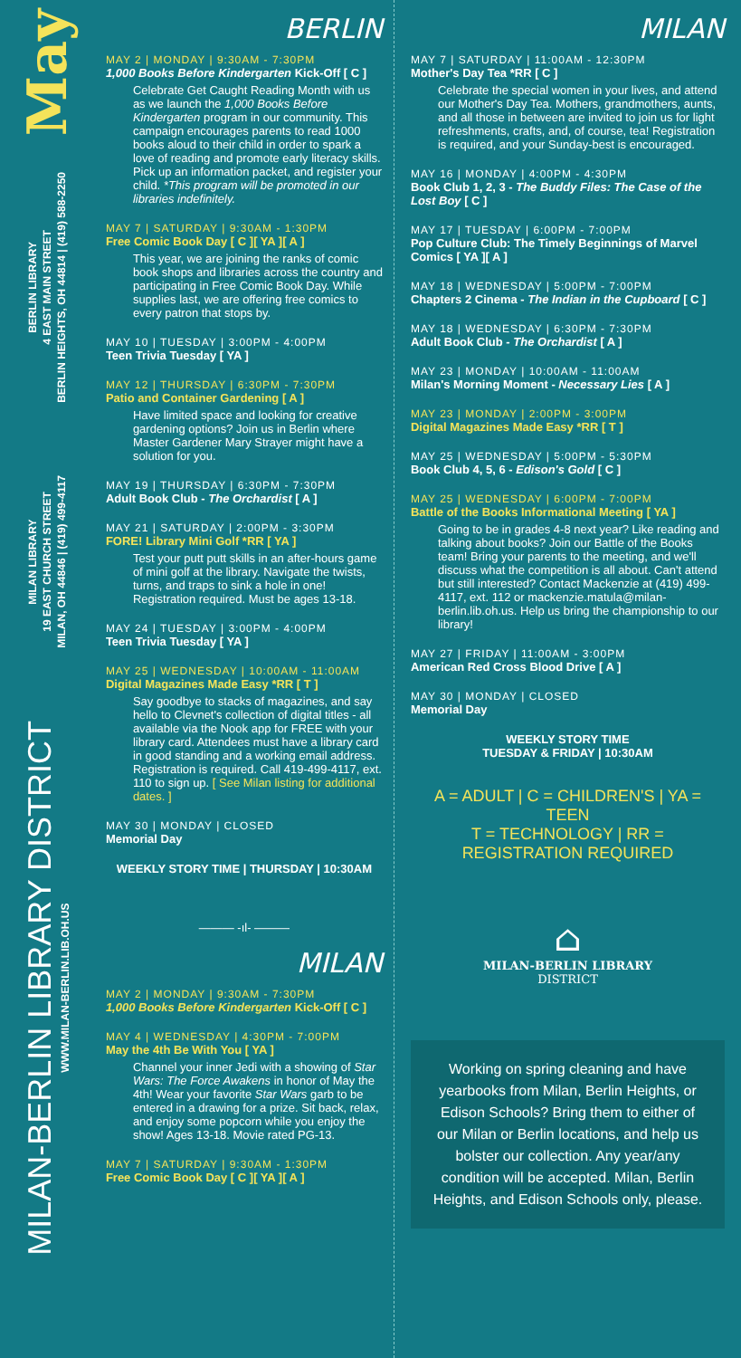May
BERLIN LIBRARY
4 EAST MAIN STREET
BERLIN HEIGHTS, OH 44814 | (419) 588-2250
MILAN LIBRARY
19 EAST CHURCH STREET
MILAN, OH 44846 | (419) 499-4117
MILAN-BERLIN LIBRARY DISTRICT
WWW.MILAN-BERLIN.LIB.OH.US
BERLIN
MAY 2 | MONDAY | 9:30AM - 7:30PM
1,000 Books Before Kindergarten Kick-Off [ C ]
Celebrate Get Caught Reading Month with us as we launch the 1,000 Books Before Kindergarten program in our community. This campaign encourages parents to read 1000 books aloud to their child in order to spark a love of reading and promote early literacy skills. Pick up an information packet, and register your child. *This program will be promoted in our libraries indefinitely.
MAY 7 | SATURDAY | 9:30AM - 1:30PM
Free Comic Book Day [ C ][ YA ][ A ]
This year, we are joining the ranks of comic book shops and libraries across the country and participating in Free Comic Book Day. While supplies last, we are offering free comics to every patron that stops by.
MAY 10 | TUESDAY | 3:00PM - 4:00PM
Teen Trivia Tuesday [ YA ]
MAY 12 | THURSDAY | 6:30PM - 7:30PM
Patio and Container Gardening [ A ]
Have limited space and looking for creative gardening options? Join us in Berlin where Master Gardener Mary Strayer might have a solution for you.
MAY 19 | THURSDAY | 6:30PM - 7:30PM
Adult Book Club - The Orchardist [ A ]
MAY 21 | SATURDAY | 2:00PM - 3:30PM
FORE! Library Mini Golf *RR [ YA ]
Test your putt putt skills in an after-hours game of mini golf at the library. Navigate the twists, turns, and traps to sink a hole in one! Registration required. Must be ages 13-18.
MAY 24 | TUESDAY | 3:00PM - 4:00PM
Teen Trivia Tuesday [ YA ]
MAY 25 | WEDNESDAY | 10:00AM - 11:00AM
Digital Magazines Made Easy *RR [ T ]
Say goodbye to stacks of magazines, and say hello to Clevnet's collection of digital titles - all available via the Nook app for FREE with your library card. Attendees must have a library card in good standing and a working email address. Registration is required. Call 419-499-4117, ext. 110 to sign up. [ See Milan listing for additional dates. ]
MAY 30 | MONDAY | CLOSED
Memorial Day
WEEKLY STORY TIME | THURSDAY | 10:30AM
——— -ıl- ———
MILAN
MAY 2 | MONDAY | 9:30AM - 7:30PM
1,000 Books Before Kindergarten Kick-Off [ C ]
MAY 4 | WEDNESDAY | 4:30PM - 7:00PM
May the 4th Be With You [ YA ]
Channel your inner Jedi with a showing of Star Wars: The Force Awakens in honor of May the 4th! Wear your favorite Star Wars garb to be entered in a drawing for a prize. Sit back, relax, and enjoy some popcorn while you enjoy the show! Ages 13-18. Movie rated PG-13.
MAY 7 | SATURDAY | 9:30AM - 1:30PM
Free Comic Book Day [ C ][ YA ][ A ]
MILAN
MAY 7 | SATURDAY | 11:00AM - 12:30PM
Mother's Day Tea *RR [ C ]
Celebrate the special women in your lives, and attend our Mother's Day Tea. Mothers, grandmothers, aunts, and all those in between are invited to join us for light refreshments, crafts, and, of course, tea! Registration is required, and your Sunday-best is encouraged.
MAY 16 | MONDAY | 4:00PM - 4:30PM
Book Club 1, 2, 3 - The Buddy Files: The Case of the Lost Boy [ C ]
MAY 17 | TUESDAY | 6:00PM - 7:00PM
Pop Culture Club: The Timely Beginnings of Marvel Comics [ YA ][ A ]
MAY 18 | WEDNESDAY | 5:00PM - 7:00PM
Chapters 2 Cinema - The Indian in the Cupboard [ C ]
MAY 18 | WEDNESDAY | 6:30PM - 7:30PM
Adult Book Club - The Orchardist [ A ]
MAY 23 | MONDAY | 10:00AM - 11:00AM
Milan's Morning Moment - Necessary Lies [ A ]
MAY 23 | MONDAY | 2:00PM - 3:00PM
Digital Magazines Made Easy *RR [ T ]
MAY 25 | WEDNESDAY | 5:00PM - 5:30PM
Book Club 4, 5, 6 - Edison's Gold [ C ]
MAY 25 | WEDNESDAY | 6:00PM - 7:00PM
Battle of the Books Informational Meeting [ YA ]
Going to be in grades 4-8 next year? Like reading and talking about books? Join our Battle of the Books team! Bring your parents to the meeting, and we'll discuss what the competition is all about. Can't attend but still interested? Contact Mackenzie at (419) 499-4117, ext. 112 or mackenzie.matula@milan-berlin.lib.oh.us. Help us bring the championship to our library!
MAY 27 | FRIDAY | 11:00AM - 3:00PM
American Red Cross Blood Drive [ A ]
MAY 30 | MONDAY | CLOSED
Memorial Day
WEEKLY STORY TIME
TUESDAY & FRIDAY | 10:30AM
A = ADULT | C = CHILDREN'S | YA = TEEN
T = TECHNOLOGY | RR = REGISTRATION REQUIRED
⌂
MILAN-BERLIN LIBRARY
DISTRICT
Working on spring cleaning and have yearbooks from Milan, Berlin Heights, or Edison Schools? Bring them to either of our Milan or Berlin locations, and help us bolster our collection. Any year/any condition will be accepted. Milan, Berlin Heights, and Edison Schools only, please.